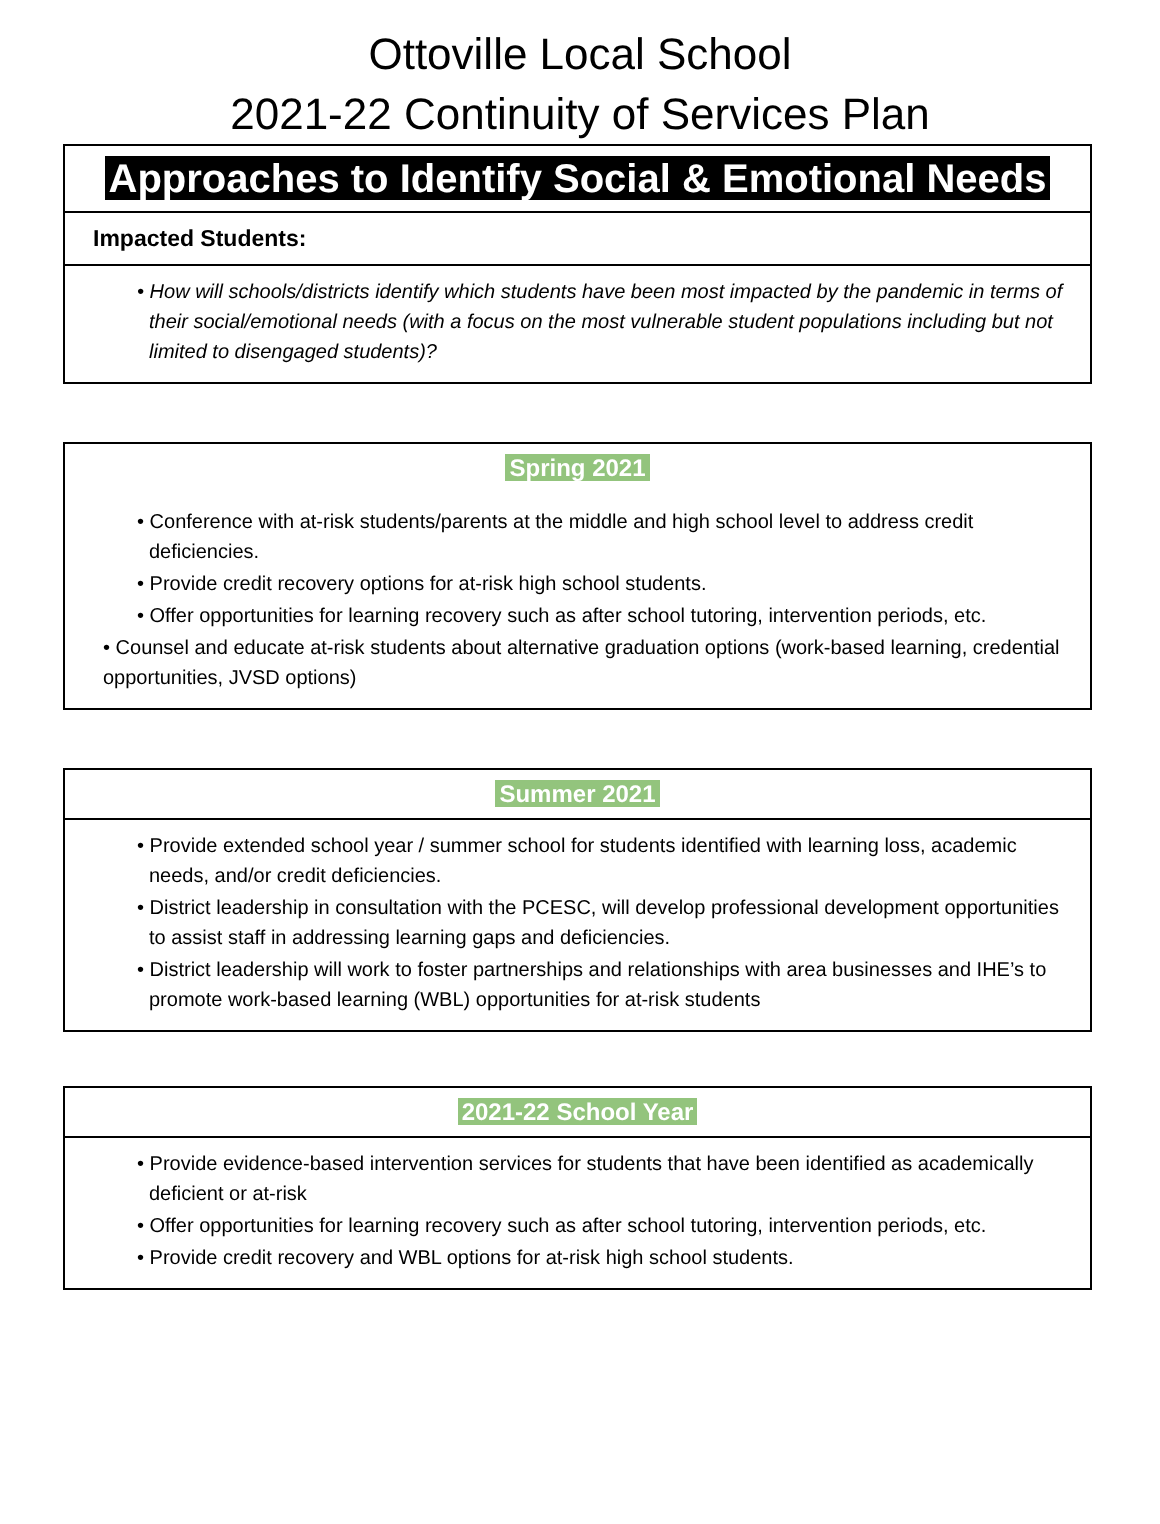Ottoville Local School
2021-22 Continuity of Services Plan
Approaches to Identify Social & Emotional Needs
Impacted Students:
• How will schools/districts identify which students have been most impacted by the pandemic in terms of their social/emotional needs (with a focus on the most vulnerable student populations including but not limited to disengaged students)?
Spring 2021
• Conference with at-risk students/parents at the middle and high school level to address credit deficiencies.
• Provide credit recovery options for at-risk high school students.
• Offer opportunities for learning recovery such as after school tutoring, intervention periods, etc.
• Counsel and educate at-risk students about alternative graduation options (work-based learning, credential opportunities, JVSD options)
Summer 2021
• Provide extended school year / summer school for students identified with learning loss, academic needs, and/or credit deficiencies.
• District leadership in consultation with the PCESC, will develop professional development opportunities to assist staff in addressing learning gaps and deficiencies.
• District leadership will work to foster partnerships and relationships with area businesses and IHE’s to promote work-based learning (WBL) opportunities for at-risk students
2021-22 School Year
• Provide evidence-based intervention services for students that have been identified as academically deficient or at-risk
• Offer opportunities for learning recovery such as after school tutoring, intervention periods, etc.
• Provide credit recovery and WBL options for at-risk high school students.